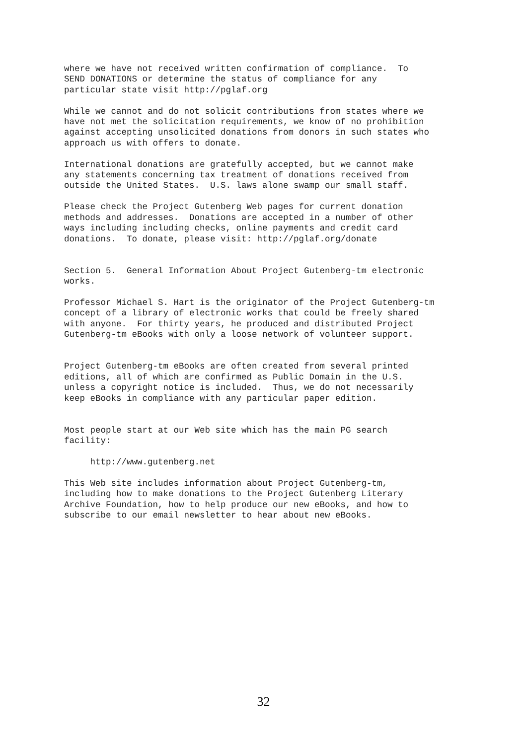where we have not received written confirmation of compliance.  To
SEND DONATIONS or determine the status of compliance for any
particular state visit http://pglaf.org

While we cannot and do not solicit contributions from states where we
have not met the solicitation requirements, we know of no prohibition
against accepting unsolicited donations from donors in such states who
approach us with offers to donate.

International donations are gratefully accepted, but we cannot make
any statements concerning tax treatment of donations received from
outside the United States.  U.S. laws alone swamp our small staff.

Please check the Project Gutenberg Web pages for current donation
methods and addresses.  Donations are accepted in a number of other
ways including including checks, online payments and credit card
donations.  To donate, please visit: http://pglaf.org/donate


Section 5.  General Information About Project Gutenberg-tm electronic
works.

Professor Michael S. Hart is the originator of the Project Gutenberg-tm
concept of a library of electronic works that could be freely shared
with anyone.  For thirty years, he produced and distributed Project
Gutenberg-tm eBooks with only a loose network of volunteer support.


Project Gutenberg-tm eBooks are often created from several printed
editions, all of which are confirmed as Public Domain in the U.S.
unless a copyright notice is included.  Thus, we do not necessarily
keep eBooks in compliance with any particular paper edition.


Most people start at our Web site which has the main PG search
facility:

     http://www.gutenberg.net

This Web site includes information about Project Gutenberg-tm,
including how to make donations to the Project Gutenberg Literary
Archive Foundation, how to help produce our new eBooks, and how to
subscribe to our email newsletter to hear about new eBooks.
32